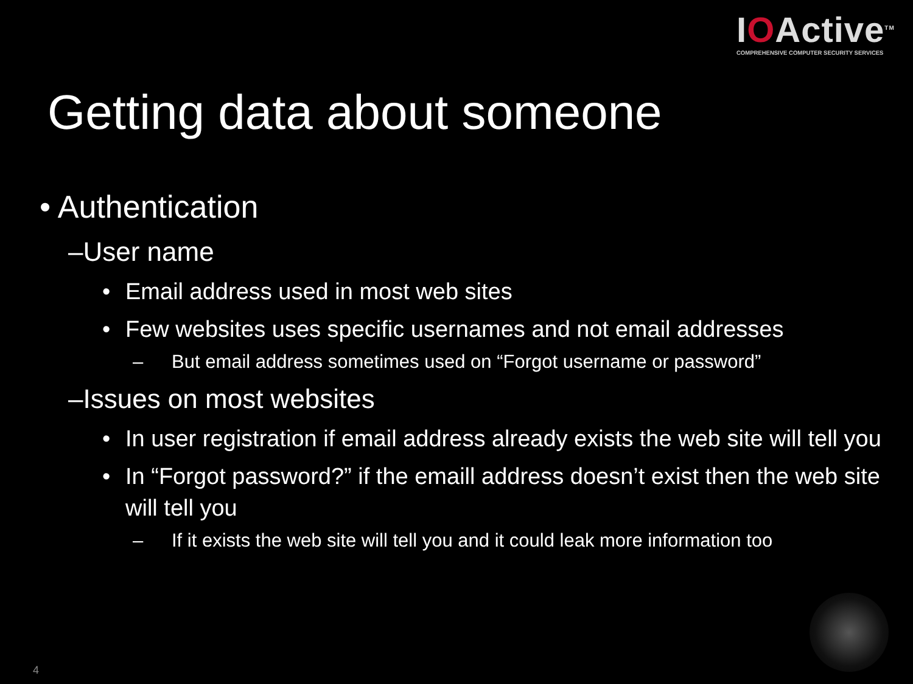IOActive<sup>TM</sup>
COMPREHENSIVE COMPUTER SECURITY SERVICES
Getting data about someone
• Authentication
–User name
• Email address used in most web sites
• Few websites uses specific usernames and not email addresses
– But email address sometimes used on “Forgot username or password”
–Issues on most websites
• In user registration if email address already exists the web site will tell you
• In “Forgot password?” if the emaill address doesn’t exist then the web site will tell you
– If it exists the web site will tell you and it could leak more information too
4